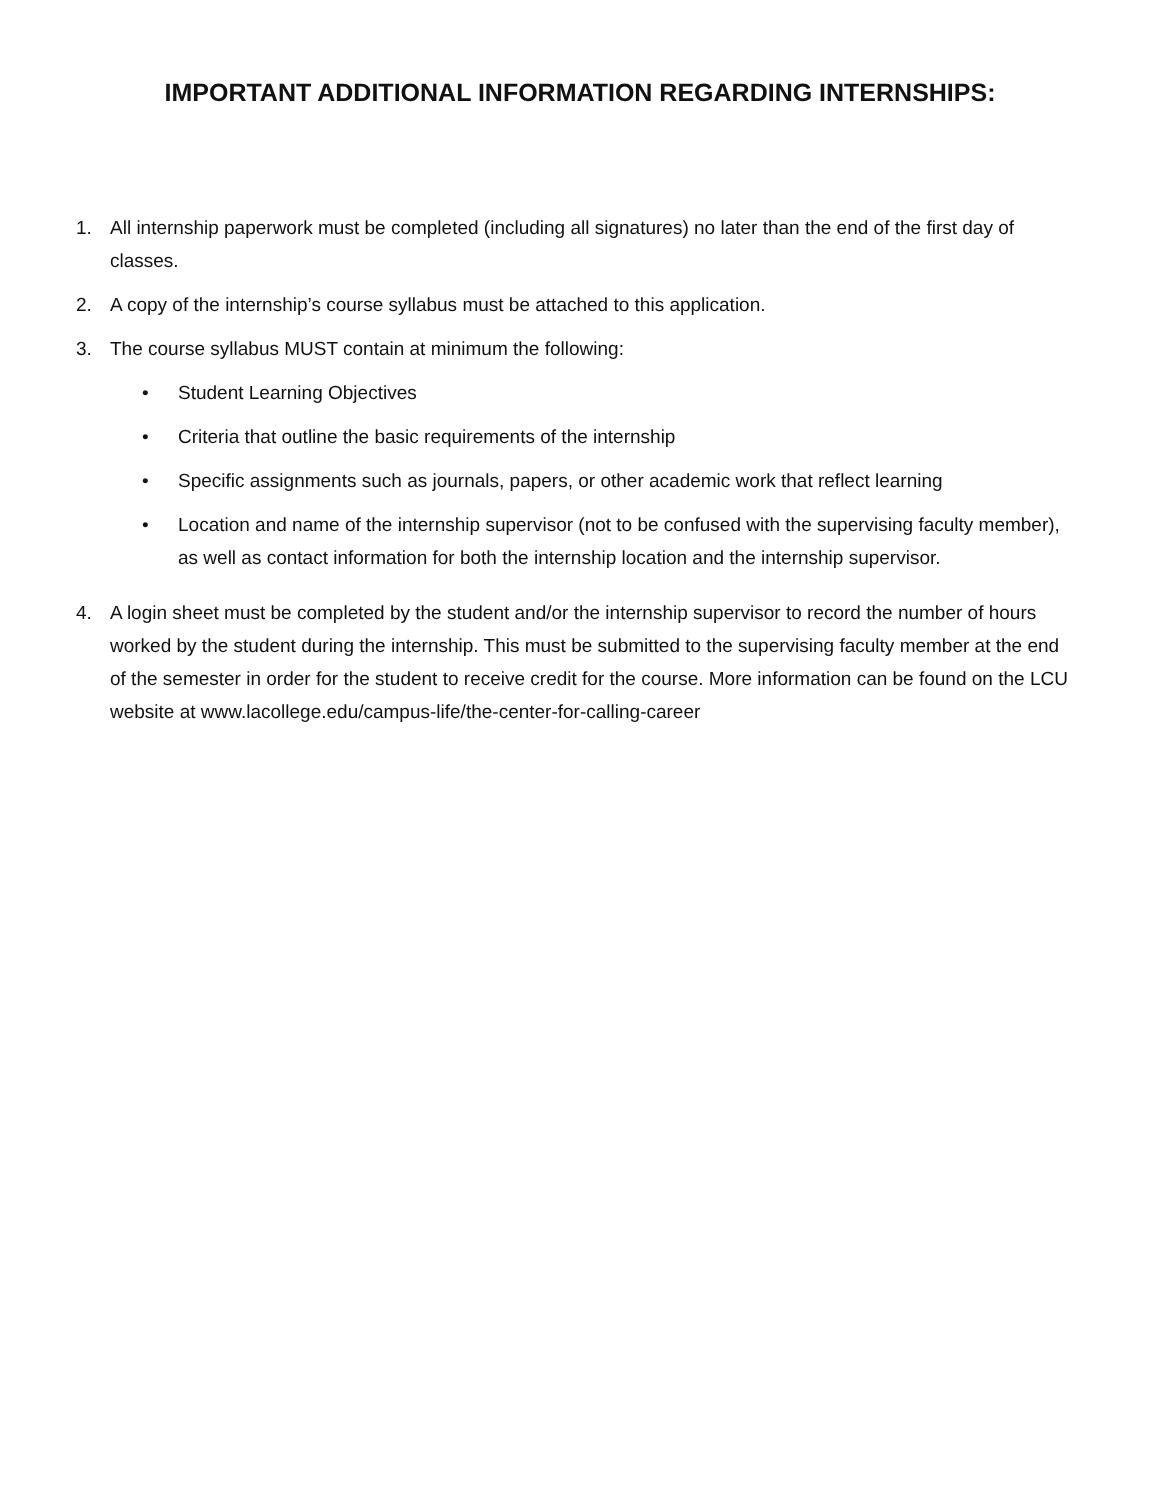IMPORTANT ADDITIONAL INFORMATION REGARDING INTERNSHIPS:
1. All internship paperwork must be completed (including all signatures) no later than the end of the first day of classes.
2. A copy of the internship’s course syllabus must be attached to this application.
3. The course syllabus MUST contain at minimum the following:
• Student Learning Objectives
• Criteria that outline the basic requirements of the internship
• Specific assignments such as journals, papers, or other academic work that reflect learning
• Location and name of the internship supervisor (not to be confused with the supervising faculty member), as well as contact information for both the internship location and the internship supervisor.
4. A login sheet must be completed by the student and/or the internship supervisor to record the number of hours worked by the student during the internship. This must be submitted to the supervising faculty member at the end of the semester in order for the student to receive credit for the course. More information can be found on the LCU website at www.lacollege.edu/campus-life/the-center-for-calling-career